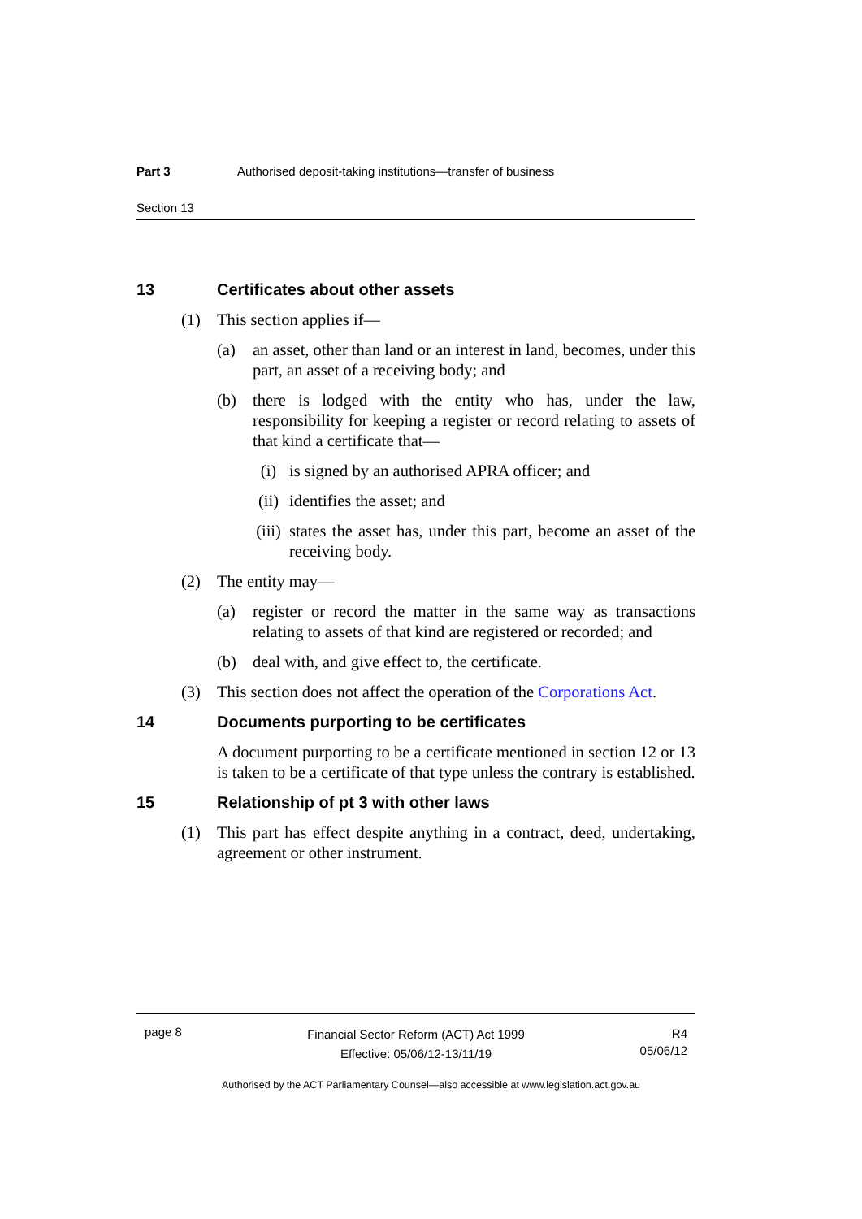Part 3 Authorised deposit-taking institutions—transfer of business
Section 13
13 Certificates about other assets
(1) This section applies if—
(a) an asset, other than land or an interest in land, becomes, under this part, an asset of a receiving body; and
(b) there is lodged with the entity who has, under the law, responsibility for keeping a register or record relating to assets of that kind a certificate that—
(i) is signed by an authorised APRA officer; and
(ii) identifies the asset; and
(iii) states the asset has, under this part, become an asset of the receiving body.
(2) The entity may—
(a) register or record the matter in the same way as transactions relating to assets of that kind are registered or recorded; and
(b) deal with, and give effect to, the certificate.
(3) This section does not affect the operation of the Corporations Act.
14 Documents purporting to be certificates
A document purporting to be a certificate mentioned in section 12 or 13 is taken to be a certificate of that type unless the contrary is established.
15 Relationship of pt 3 with other laws
(1) This part has effect despite anything in a contract, deed, undertaking, agreement or other instrument.
page 8
Financial Sector Reform (ACT) Act 1999
Effective: 05/06/12-13/11/19
R4
05/06/12
Authorised by the ACT Parliamentary Counsel—also accessible at www.legislation.act.gov.au